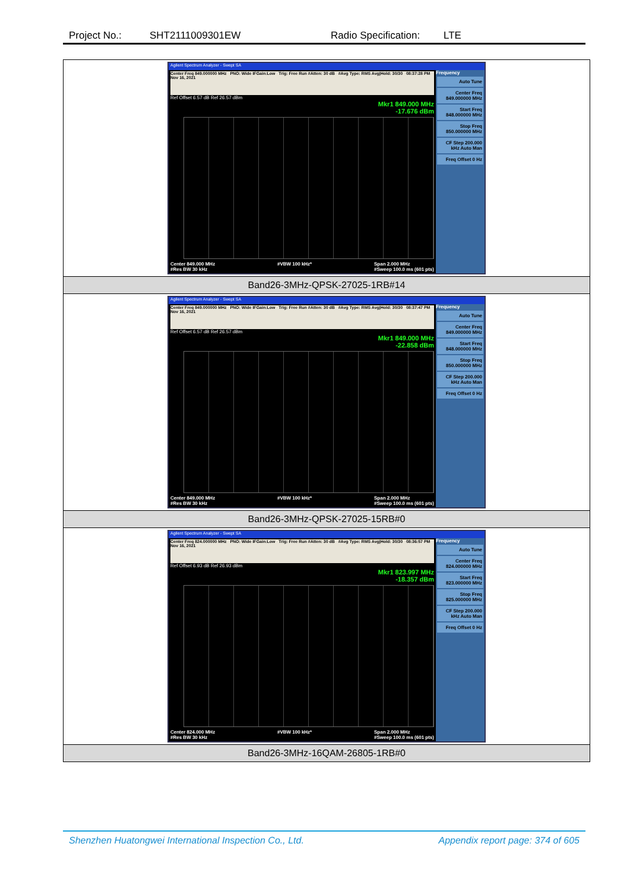Project No.: SHT2111009301EW Radio Specification: LTE
| Agilent Spectrum Analyzer - Swept SA Center Freq 849.000000 MHz PNO: Wide IFGain:Low Trig: Free Run #Atten: 30 dB #Avg Type: RMS Avg/Hold: 30/30 08:37:28 PM Nov 16, 2021 Ref Offset 6.57 dB Ref 26.57 dBm Mkr1 849.000 MHz -17.676 dBm Center 849.000 MHz #Res BW 30 kHz #VBW 100 kHz* Span 2.000 MHz #Sweep 100.0 ms (601 pts) Frequency Auto Tune Center Freq 849.000000 MHz Start Freq 848.000000 MHz Stop Freq 850.000000 MHz CF Step 200.000 kHz Auto Man Freq Offset 0 Hz |
| Band26-3MHz-QPSK-27025-1RB#14 |
| Agilent Spectrum Analyzer - Swept SA Center Freq 849.000000 MHz PNO: Wide IFGain:Low Trig: Free Run #Atten: 30 dB #Avg Type: RMS Avg/Hold: 30/30 08:37:47 PM Nov 16, 2021 Ref Offset 6.57 dB Ref 26.57 dBm Mkr1 849.000 MHz -22.858 dBm Center 849.000 MHz #Res BW 30 kHz #VBW 100 kHz* Span 2.000 MHz #Sweep 100.0 ms (601 pts) Frequency Auto Tune Center Freq 849.000000 MHz Start Freq 848.000000 MHz Stop Freq 850.000000 MHz CF Step 200.000 kHz Auto Man Freq Offset 0 Hz |
| Band26-3MHz-QPSK-27025-15RB#0 |
| Agilent Spectrum Analyzer - Swept SA Center Freq 824.000000 MHz PNO: Wide IFGain:Low Trig: Free Run #Atten: 30 dB #Avg Type: RMS Avg/Hold: 30/30 08:36:57 PM Nov 16, 2021 Ref Offset 6.93 dB Ref 26.93 dBm Mkr1 823.997 MHz -18.357 dBm Center 824.000 MHz #Res BW 30 kHz #VBW 100 kHz* Span 2.000 MHz #Sweep 100.0 ms (601 pts) Frequency Auto Tune Center Freq 824.000000 MHz Start Freq 823.000000 MHz Stop Freq 825.000000 MHz CF Step 200.000 kHz Auto Man Freq Offset 0 Hz |
| Band26-3MHz-16QAM-26805-1RB#0 |
Shenzhen Huatongwei International Inspection Co., Ltd. Appendix report page: 374 of 605